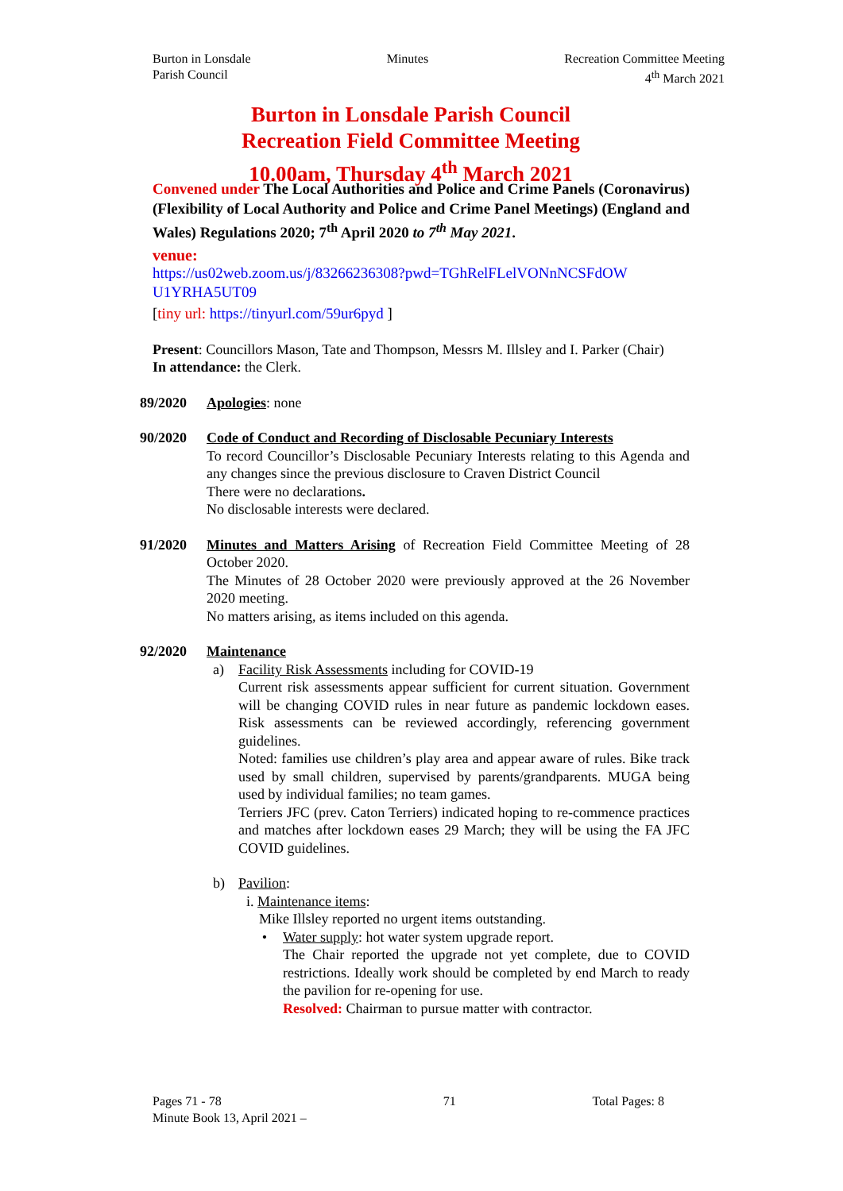Burton in Lonsdale
Parish Council
Minutes Recreation Committee Meeting
4<sup>th</sup> March 2021
Burton in Lonsdale Parish Council
Recreation Field Committee Meeting
10.00am, Thursday 4<sup>th</sup> March 2021
Convened under The Local Authorities and Police and Crime Panels (Coronavirus) (Flexibility of Local Authority and Police and Crime Panel Meetings) (England and Wales) Regulations 2020; 7<sup>th</sup> April 2020 to 7<sup>th</sup> May 2021.
venue:
https://us02web.zoom.us/j/83266236308?pwd=TGhRelFLelVONnNCSFdOW U1YRHA5UT09
[tiny url: https://tinyurl.com/59ur6pyd ]
Present: Councillors Mason, Tate and Thompson, Messrs M. Illsley and I. Parker (Chair)
In attendance: the Clerk.
89/2020 Apologies: none
90/2020 Code of Conduct and Recording of Disclosable Pecuniary Interests
To record Councillor’s Disclosable Pecuniary Interests relating to this Agenda and any changes since the previous disclosure to Craven District Council
There were no declarations.
No disclosable interests were declared.
91/2020 Minutes and Matters Arising of Recreation Field Committee Meeting of 28 October 2020.
The Minutes of 28 October 2020 were previously approved at the 26 November 2020 meeting.
No matters arising, as items included on this agenda.
92/2020 Maintenance
a) Facility Risk Assessments including for COVID-19
Current risk assessments appear sufficient for current situation. Government will be changing COVID rules in near future as pandemic lockdown eases. Risk assessments can be reviewed accordingly, referencing government guidelines.
Noted: families use children’s play area and appear aware of rules. Bike track used by small children, supervised by parents/grandparents. MUGA being used by individual families; no team games.
Terriers JFC (prev. Caton Terriers) indicated hoping to re-commence practices and matches after lockdown eases 29 March; they will be using the FA JFC COVID guidelines.
b) Pavilion:
i. Maintenance items:
Mike Illsley reported no urgent items outstanding.
• Water supply: hot water system upgrade report.
The Chair reported the upgrade not yet complete, due to COVID restrictions. Ideally work should be completed by end March to ready the pavilion for re-opening for use.
Resolved: Chairman to pursue matter with contractor.
Pages 71 - 78
Minute Book 13, April 2021 –
71 Total Pages: 8